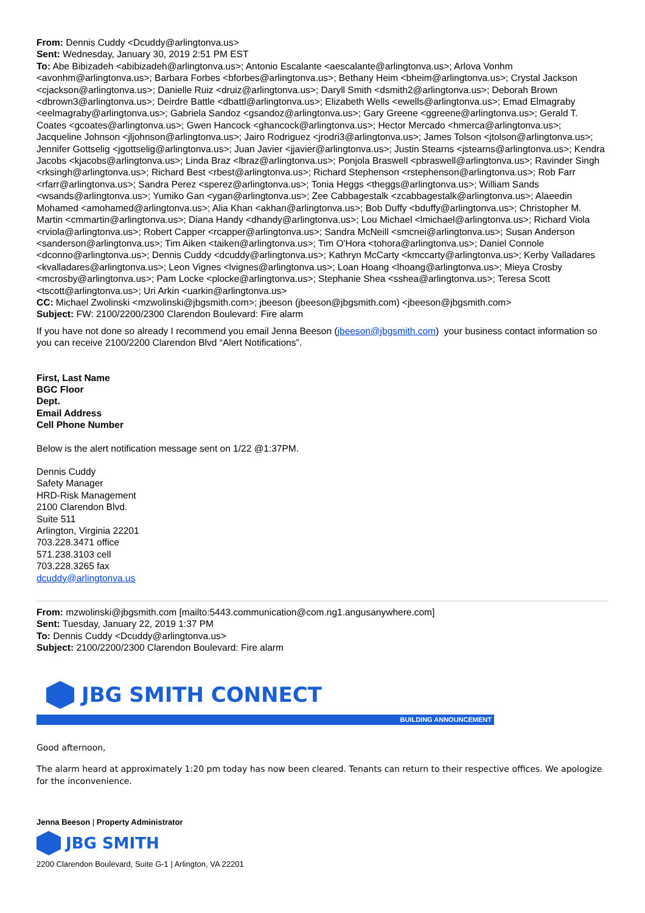From: Dennis Cuddy <Dcuddy@arlingtonva.us>
Sent: Wednesday, January 30, 2019 2:51 PM EST
To: Abe Bibizadeh <abibizadeh@arlingtonva.us>; Antonio Escalante <aescalante@arlingtonva.us>; Arlova Vonhm <avonhm@arlingtonva.us>; Barbara Forbes <bforbes@arlingtonva.us>; Bethany Heim <bheim@arlingtonva.us>; Crystal Jackson <cjackson@arlingtonva.us>; Danielle Ruiz <druiz@arlingtonva.us>; Daryll Smith <dsmith2@arlingtonva.us>; Deborah Brown <dbrown3@arlingtonva.us>; Deirdre Battle <dbattl@arlingtonva.us>; Elizabeth Wells <ewells@arlingtonva.us>; Emad Elmagraby <eelmagraby@arlingtonva.us>; Gabriela Sandoz <gsandoz@arlingtonva.us>; Gary Greene <ggreene@arlingtonva.us>; Gerald T. Coates <gcoates@arlingtonva.us>; Gwen Hancock <ghancock@arlingtonva.us>; Hector Mercado <hmerca@arlingtonva.us>; Jacqueline Johnson <jljohnson@arlingtonva.us>; Jairo Rodriguez <jrodri3@arlingtonva.us>; James Tolson <jtolson@arlingtonva.us>; Jennifer Gottselig <jgottselig@arlingtonva.us>; Juan Javier <jjavier@arlingtonva.us>; Justin Stearns <jstearns@arlingtonva.us>; Kendra Jacobs <kjacobs@arlingtonva.us>; Linda Braz <lbraz@arlingtonva.us>; Ponjola Braswell <pbraswell@arlingtonva.us>; Ravinder Singh <rksingh@arlingtonva.us>; Richard Best <rbest@arlingtonva.us>; Richard Stephenson <rstephenson@arlingtonva.us>; Rob Farr <rfarr@arlingtonva.us>; Sandra Perez <sperez@arlingtonva.us>; Tonia Heggs <theggs@arlingtonva.us>; William Sands <wsands@arlingtonva.us>; Yumiko Gan <ygan@arlingtonva.us>; Zee Cabbagestalk <zcabbagestalk@arlingtonva.us>; Alaeedin Mohamed <amohamed@arlingtonva.us>; Alia Khan <akhan@arlingtonva.us>; Bob Duffy <bduffy@arlingtonva.us>; Christopher M. Martin <cmmartin@arlingtonva.us>; Diana Handy <dhandy@arlingtonva.us>; Lou Michael <lmichael@arlingtonva.us>; Richard Viola <rviola@arlingtonva.us>; Robert Capper <rcapper@arlingtonva.us>; Sandra McNeill <smcnei@arlingtonva.us>; Susan Anderson <sanderson@arlingtonva.us>; Tim Aiken <taiken@arlingtonva.us>; Tim O'Hora <tohora@arlingtonva.us>; Daniel Connole <dconno@arlingtonva.us>; Dennis Cuddy <dcuddy@arlingtonva.us>; Kathryn McCarty <kmccarty@arlingtonva.us>; Kerby Valladares <kvalladares@arlingtonva.us>; Leon Vignes <lvignes@arlingtonva.us>; Loan Hoang <lhoang@arlingtonva.us>; Mieya Crosby <mcrosby@arlingtonva.us>; Pam Locke <plocke@arlingtonva.us>; Stephanie Shea <sshea@arlingtonva.us>; Teresa Scott <tscott@arlingtonva.us>; Uri Arkin <uarkin@arlingtonva.us>
CC: Michael Zwolinski <mzwolinski@jbgsmith.com>; jbeeson (jbeeson@jbgsmith.com) <jbeeson@jbgsmith.com>
Subject: FW: 2100/2200/2300 Clarendon Boulevard: Fire alarm
If you have not done so already I recommend you email Jenna Beeson (jbeeson@jbgsmith.com) your business contact information so you can receive 2100/2200 Clarendon Blvd “Alert Notifications”.
First, Last Name
BGC Floor
Dept.
Email Address
Cell Phone Number
Below is the alert notification message sent on 1/22 @1:37PM.
Dennis Cuddy
Safety Manager
HRD-Risk Management
2100 Clarendon Blvd.
Suite 511
Arlington, Virginia 22201
703.228.3471 office
571.238.3103 cell
703.228.3265 fax
dcuddy@arlingtonva.us
From: mzwolinski@jbgsmith.com [mailto:5443.communication@com.ng1.angusanywhere.com]
Sent: Tuesday, January 22, 2019 1:37 PM
To: Dennis Cuddy <Dcuddy@arlingtonva.us>
Subject: 2100/2200/2300 Clarendon Boulevard: Fire alarm
JBG SMITH CONNECT
BUILDING ANNOUNCEMENT
Good afternoon,
The alarm heard at approximately 1:20 pm today has now been cleared. Tenants can return to their respective offices. We apologize for the inconvenience.
Jenna Beeson | Property Administrator
JBG SMITH
2200 Clarendon Boulevard, Suite G-1 | Arlington, VA 22201